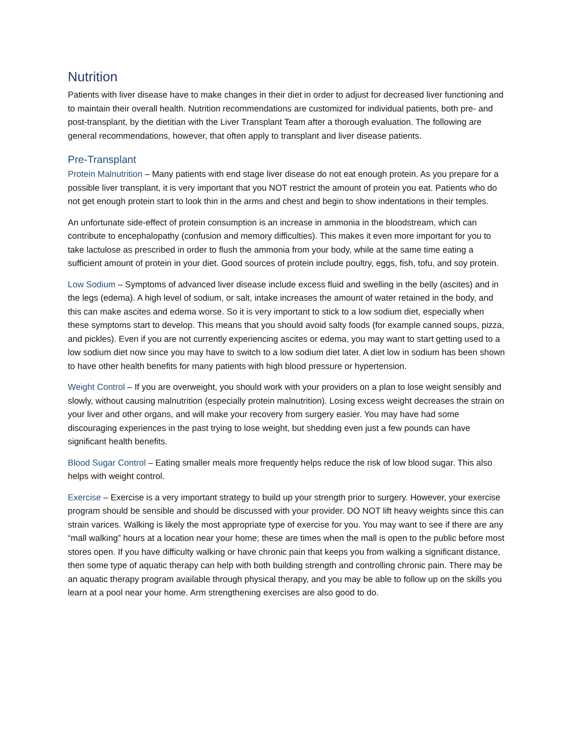Nutrition
Patients with liver disease have to make changes in their diet in order to adjust for decreased liver functioning and to maintain their overall health. Nutrition recommendations are customized for individual patients, both pre- and post-transplant, by the dietitian with the Liver Transplant Team after a thorough evaluation. The following are general recommendations, however, that often apply to transplant and liver disease patients.
Pre-Transplant
Protein Malnutrition – Many patients with end stage liver disease do not eat enough protein. As you prepare for a possible liver transplant, it is very important that you NOT restrict the amount of protein you eat. Patients who do not get enough protein start to look thin in the arms and chest and begin to show indentations in their temples.
An unfortunate side-effect of protein consumption is an increase in ammonia in the bloodstream, which can contribute to encephalopathy (confusion and memory difficulties). This makes it even more important for you to take lactulose as prescribed in order to flush the ammonia from your body, while at the same time eating a sufficient amount of protein in your diet. Good sources of protein include poultry, eggs, fish, tofu, and soy protein.
Low Sodium – Symptoms of advanced liver disease include excess fluid and swelling in the belly (ascites) and in the legs (edema). A high level of sodium, or salt, intake increases the amount of water retained in the body, and this can make ascites and edema worse. So it is very important to stick to a low sodium diet, especially when these symptoms start to develop. This means that you should avoid salty foods (for example canned soups, pizza, and pickles). Even if you are not currently experiencing ascites or edema, you may want to start getting used to a low sodium diet now since you may have to switch to a low sodium diet later. A diet low in sodium has been shown to have other health benefits for many patients with high blood pressure or hypertension.
Weight Control – If you are overweight, you should work with your providers on a plan to lose weight sensibly and slowly, without causing malnutrition (especially protein malnutrition). Losing excess weight decreases the strain on your liver and other organs, and will make your recovery from surgery easier. You may have had some discouraging experiences in the past trying to lose weight, but shedding even just a few pounds can have significant health benefits.
Blood Sugar Control – Eating smaller meals more frequently helps reduce the risk of low blood sugar. This also helps with weight control.
Exercise – Exercise is a very important strategy to build up your strength prior to surgery. However, your exercise program should be sensible and should be discussed with your provider. DO NOT lift heavy weights since this can strain varices. Walking is likely the most appropriate type of exercise for you. You may want to see if there are any “mall walking” hours at a location near your home; these are times when the mall is open to the public before most stores open. If you have difficulty walking or have chronic pain that keeps you from walking a significant distance, then some type of aquatic therapy can help with both building strength and controlling chronic pain. There may be an aquatic therapy program available through physical therapy, and you may be able to follow up on the skills you learn at a pool near your home. Arm strengthening exercises are also good to do.